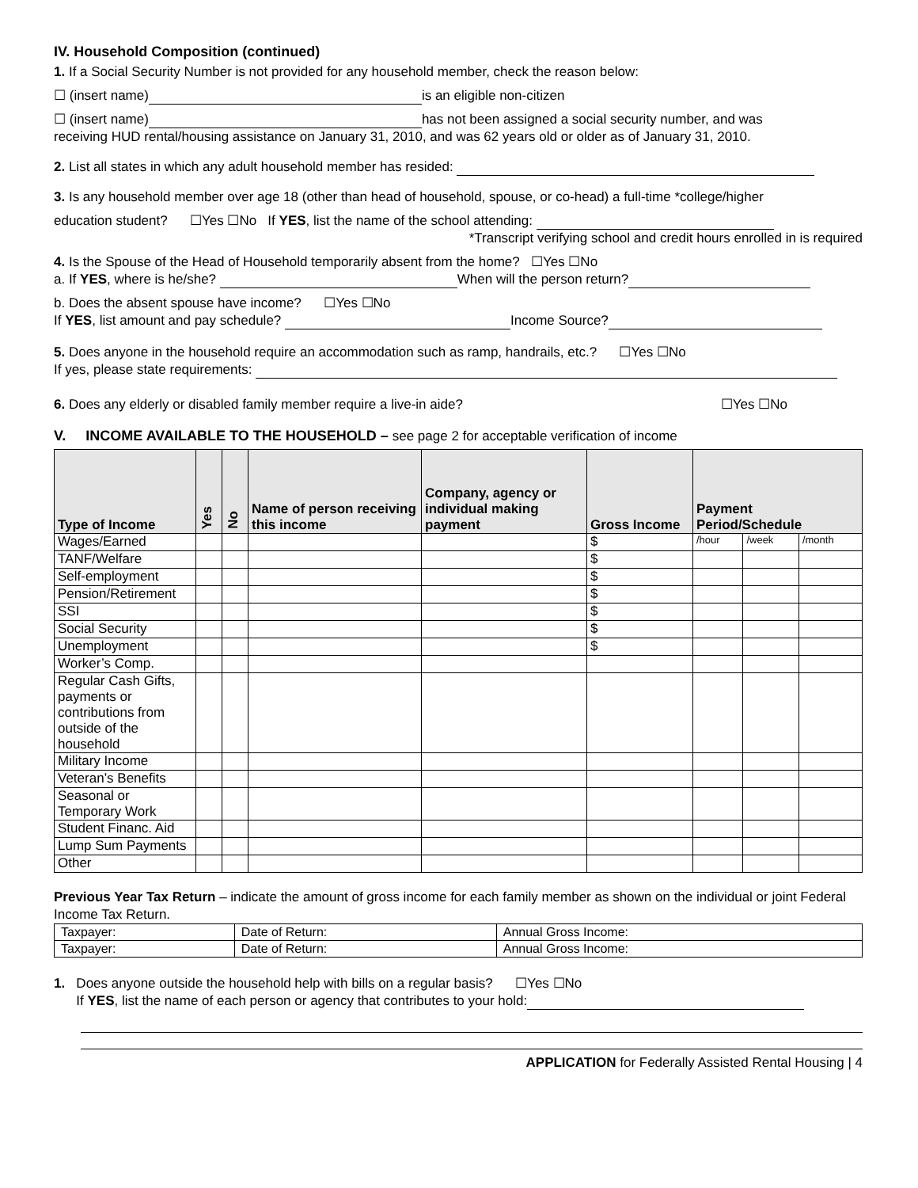IV. Household Composition (continued)
1. If a Social Security Number is not provided for any household member, check the reason below:
☐ (insert name) is an eligible non-citizen
☐ (insert name) has not been assigned a social security number, and was
receiving HUD rental/housing assistance on January 31, 2010, and was 62 years old or older as of January 31, 2010.
2. List all states in which any adult household member has resided:
3. Is any household member over age 18 (other than head of household, spouse, or co-head) a full-time *college/higher
education student? ☐Yes ☐No If YES, list the name of the school attending:
*Transcript verifying school and credit hours enrolled in is required
4. Is the Spouse of the Head of Household temporarily absent from the home? ☐Yes ☐No
a. If YES, where is he/she? When will the person return?
b. Does the absent spouse have income? ☐Yes ☐No
If YES, list amount and pay schedule? Income Source?
5. Does anyone in the household require an accommodation such as ramp, handrails, etc.? ☐Yes ☐No
If yes, please state requirements:
6. Does any elderly or disabled family member require a live-in aide? ☐Yes ☐No
V. INCOME AVAILABLE TO THE HOUSEHOLD – see page 2 for acceptable verification of income
| Type of Income | Yes | No | Name of person receiving this income | Company, agency or individual making payment | Gross Income | Payment Period/Schedule | | |
| --- | --- | --- | --- | --- | --- | --- | --- | --- |
| Wages/Earned | | | | | $ | /hour | /week | /month |
| TANF/Welfare | | | | | $ | | | |
| Self-employment | | | | | $ | | | |
| Pension/Retirement | | | | | $ | | | |
| SSI | | | | | $ | | | |
| Social Security | | | | | $ | | | |
| Unemployment | | | | | $ | | | |
| Worker’s Comp. | | | | | | | | |
| Regular Cash Gifts, payments or contributions from outside of the household | | | | | | | | |
| Military Income | | | | | | | | |
| Veteran’s Benefits | | | | | | | | |
| Seasonal or Temporary Work | | | | | | | | |
| Student Financ. Aid | | | | | | | | |
| Lump Sum Payments | | | | | | | | |
| Other | | | | | | | | |
Previous Year Tax Return – indicate the amount of gross income for each family member as shown on the individual or joint Federal Income Tax Return.
| Taxpayer: | Date of Return: | Annual Gross Income: |
| Taxpayer: | Date of Return: | Annual Gross Income: |
1. Does anyone outside the household help with bills on a regular basis? ☐Yes ☐No
If YES, list the name of each person or agency that contributes to your hold:
APPLICATION for Federally Assisted Rental Housing | 4